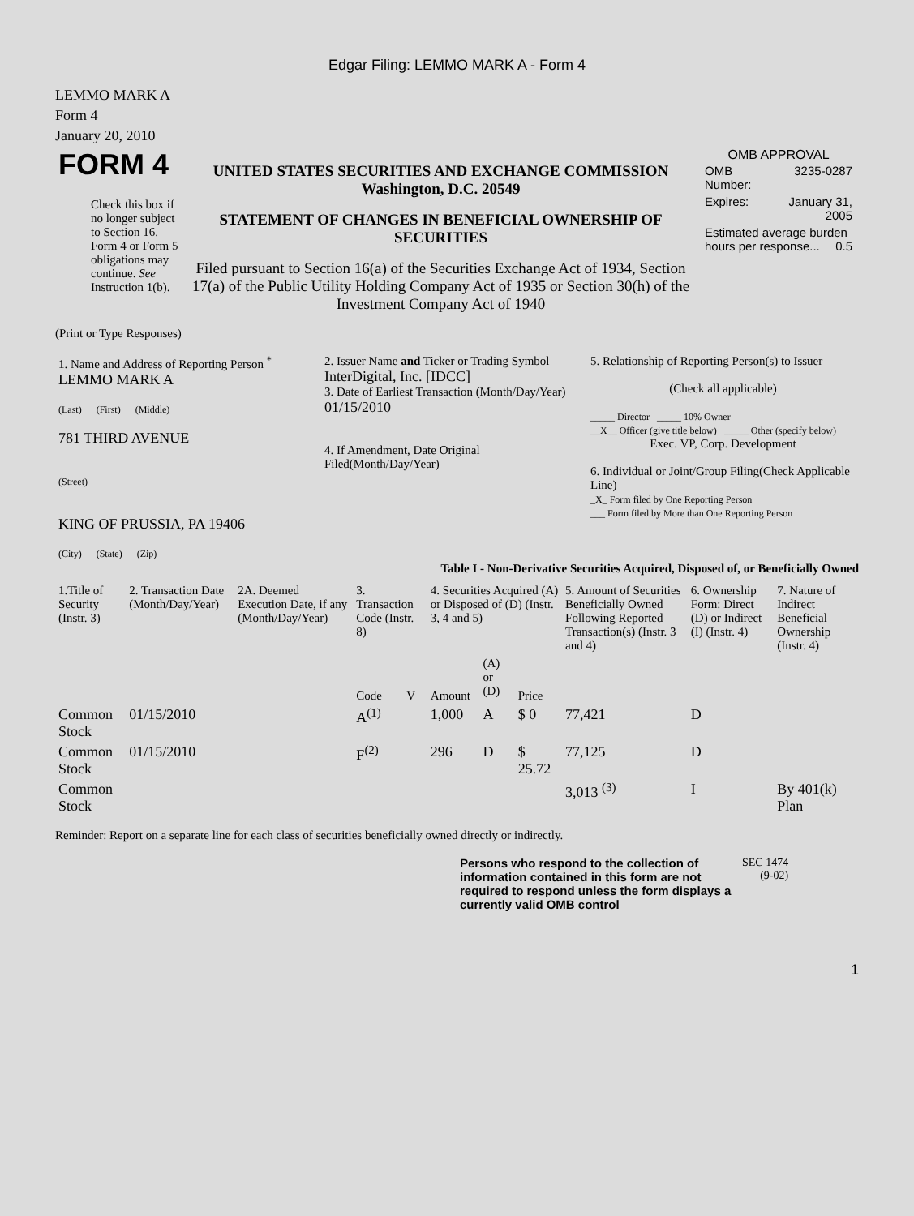Edgar Filing: LEMMO MARK A - Form 4
LEMMO MARK A
Form 4
January 20, 2010
| FORM 4 Check this box if no longer subject to Section 16. Form 4 or Form 5 obligations may continue. See Instruction 1(b). | UNITED STATES SECURITIES AND EXCHANGE COMMISSION Washington, D.C. 20549 STATEMENT OF CHANGES IN BENEFICIAL OWNERSHIP OF SECURITIES Filed pursuant to Section 16(a) of the Securities Exchange Act of 1934, Section 17(a) of the Public Utility Holding Company Act of 1935 or Section 30(h) of the Investment Company Act of 1940 | OMB APPROVAL / OMB Number: / 3235-0287 / / Expires: / January 31, 2005 / / Estimated average burden hours per response... 0.5 / / |
(Print or Type Responses)
| 1. Name and Address of Reporting Person <sup>*</sup> LEMMO MARK A (Last) (First) (Middle) 781 THIRD AVENUE (Street) KING OF PRUSSIA, PA 19406 (City) (State) (Zip) | 2. Issuer Name and Ticker or Trading Symbol InterDigital, Inc. [IDCC] 3. Date of Earliest Transaction (Month/Day/Year) 01/15/2010 4. If Amendment, Date Original Filed(Month/Day/Year) | 5. Relationship of Reporting Person(s) to Issuer (Check all applicable) _____ Director _____ 10% Owner __X__ Officer (give title below) _____ Other (specify below) Exec. VP, Corp. Development 6. Individual or Joint/Group Filing(Check Applicable Line) _X_ Form filed by One Reporting Person ___ Form filed by More than One Reporting Person |
Table I - Non-Derivative Securities Acquired, Disposed of, or Beneficially Owned
| 1.Title of Security (Instr. 3) | 2. Transaction Date (Month/Day/Year) | 2A. Deemed Execution Date, if any (Month/Day/Year) | 3. Transaction Code (Instr. 8) | | 4. Securities Acquired (A) or Disposed of (D) (Instr. 3, 4 and 5) | | | 5. Amount of Securities Beneficially Owned Following Reported Transaction(s) (Instr. 3 and 4) | 6. Ownership Form: Direct (D) or Indirect (I) (Instr. 4) | 7. Nature of Indirect Beneficial Ownership (Instr. 4) |
| --- | --- | --- | --- | --- | --- | --- | --- | --- | --- | --- |
| | | | Code | V | Amount | (A) or (D) | Price | | | |
| Common Stock | 01/15/2010 | | A<sup>(1)</sup> | | 1,000 | A | $ 0 | 77,421 | D | |
| Common Stock | 01/15/2010 | | F<sup>(2)</sup> | | 296 | D | $ 25.72 | 77,125 | D | |
| Common Stock | | | | | | | | 3,013 <sup>(3)</sup> | I | By 401(k) Plan |
Reminder: Report on a separate line for each class of securities beneficially owned directly or indirectly.
| Persons who respond to the collection of information contained in this form are not required to respond unless the form displays a currently valid OMB control | SEC 1474 (9-02) |
1